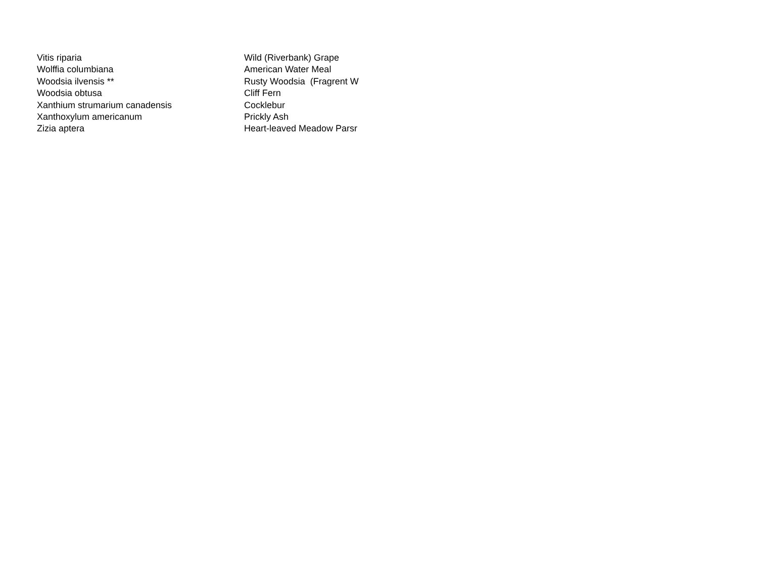| Vitis riparia | Wild (Riverbank) Grape |
| Wolffia columbiana | American Water Meal |
| Woodsia ilvensis ** | Rusty Woodsia (Fragrent W |
| Woodsia obtusa | Cliff Fern |
| Xanthium strumarium canadensis | Cocklebur |
| Xanthoxylum americanum | Prickly Ash |
| Zizia aptera | Heart-leaved Meadow Parsr |